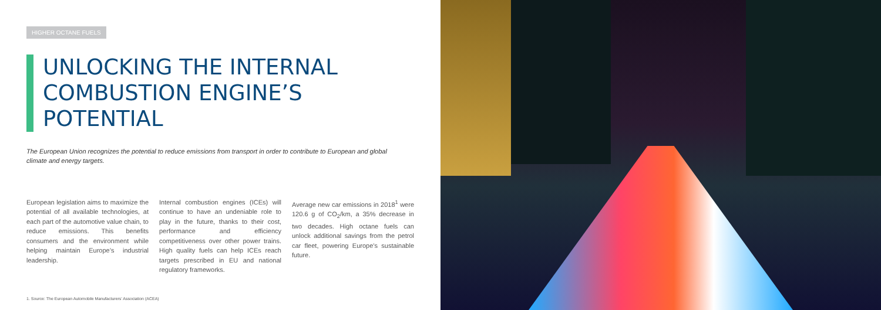HIGHER OCTANE FUELS
UNLOCKING THE INTERNAL
COMBUSTION ENGINE’S POTENTIAL
The European Union recognizes the potential to reduce emissions from transport in order to contribute to European and global climate and energy targets.
European legislation aims to maximize the potential of all available technologies, at each part of the automotive value chain, to reduce emissions. This benefits consumers and the environment while helping maintain Europe’s industrial leadership.
Internal combustion engines (ICEs) will continue to have an undeniable role to play in the future, thanks to their cost, performance and efficiency competitiveness over other power trains. High quality fuels can help ICEs reach targets prescribed in EU and national regulatory frameworks.
Average new car emissions in 2018<sup>1</sup> were 120.6 g of CO<sub>2</sub>/km, a 35% decrease in two decades. High octane fuels can unlock additional savings from the petrol car fleet, powering Europe’s sustainable future.
1. Source: The European Automobile Manufacturers’ Association (ACEA)